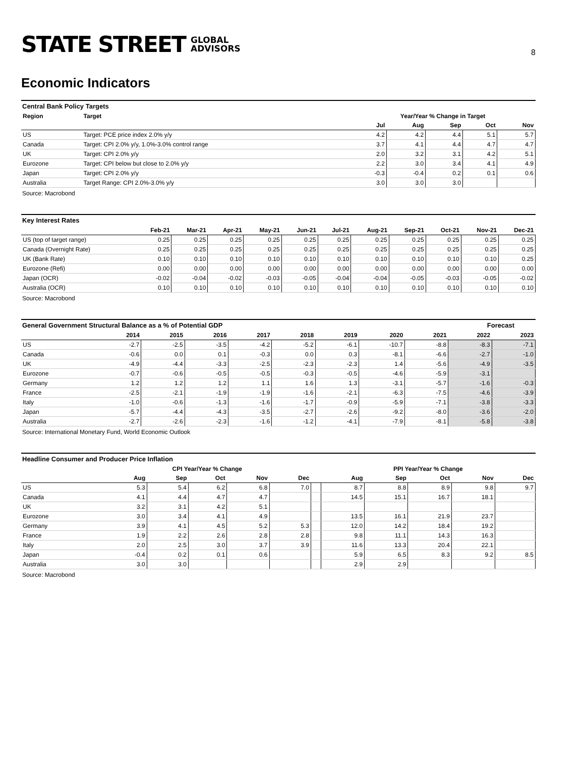STATE STREET GLOBAL
ADVISORS
8
Economic Indicators
Central Bank Policy Targets
| Region | Target | Year/Year % Change in Target | | | | |
| --- | --- | --- | --- | --- | --- | --- |
| | | Jul | Aug | Sep | Oct | Nov |
| US | Target: PCE price index 2.0% y/y | 4.2 | 4.2 | 4.4 | 5.1 | 5.7 |
| Canada | Target: CPI 2.0% y/y, 1.0%-3.0% control range | 3.7 | 4.1 | 4.4 | 4.7 | 4.7 |
| UK | Target: CPI 2.0% y/y | 2.0 | 3.2 | 3.1 | 4.2 | 5.1 |
| Eurozone | Target: CPI below but close to 2.0% y/y | 2.2 | 3.0 | 3.4 | 4.1 | 4.9 |
| Japan | Target: CPI 2.0% y/y | -0.3 | -0.4 | 0.2 | 0.1 | 0.6 |
| Australia | Target Range: CPI 2.0%-3.0% y/y | 3.0 | 3.0 | 3.0 | | |
Source: Macrobond
Key Interest Rates
| | Feb-21 | Mar-21 | Apr-21 | May-21 | Jun-21 | Jul-21 | Aug-21 | Sep-21 | Oct-21 | Nov-21 | Dec-21 |
| --- | --- | --- | --- | --- | --- | --- | --- | --- | --- | --- | --- |
| US (top of target range) | 0.25 | 0.25 | 0.25 | 0.25 | 0.25 | 0.25 | 0.25 | 0.25 | 0.25 | 0.25 | 0.25 |
| Canada (Overnight Rate) | 0.25 | 0.25 | 0.25 | 0.25 | 0.25 | 0.25 | 0.25 | 0.25 | 0.25 | 0.25 | 0.25 |
| UK (Bank Rate) | 0.10 | 0.10 | 0.10 | 0.10 | 0.10 | 0.10 | 0.10 | 0.10 | 0.10 | 0.10 | 0.25 |
| Eurozone (Refi) | 0.00 | 0.00 | 0.00 | 0.00 | 0.00 | 0.00 | 0.00 | 0.00 | 0.00 | 0.00 | 0.00 |
| Japan (OCR) | -0.02 | -0.04 | -0.02 | -0.03 | -0.05 | -0.04 | -0.04 | -0.05 | -0.03 | -0.05 | -0.02 |
| Australia (OCR) | 0.10 | 0.10 | 0.10 | 0.10 | 0.10 | 0.10 | 0.10 | 0.10 | 0.10 | 0.10 | 0.10 |
Source: Macrobond
General Government Structural Balance as a % of Potential GDP Forecast
| | 2014 | 2015 | 2016 | 2017 | 2018 | 2019 | 2020 | 2021 | 2022 | 2023 |
| --- | --- | --- | --- | --- | --- | --- | --- | --- | --- | --- |
| US | -2.7 | -2.5 | -3.5 | -4.2 | -5.2 | -6.1 | -10.7 | -8.8 | -8.3 | -7.1 |
| Canada | -0.6 | 0.0 | 0.1 | -0.3 | 0.0 | 0.3 | -8.1 | -6.6 | -2.7 | -1.0 |
| UK | -4.9 | -4.4 | -3.3 | -2.5 | -2.3 | -2.3 | 1.4 | -5.6 | -4.9 | -3.5 |
| Eurozone | -0.7 | -0.6 | -0.5 | -0.5 | -0.3 | -0.5 | -4.6 | -5.9 | -3.1 | |
| Germany | 1.2 | 1.2 | 1.2 | 1.1 | 1.6 | 1.3 | -3.1 | -5.7 | -1.6 | -0.3 |
| France | -2.5 | -2.1 | -1.9 | -1.9 | -1.6 | -2.1 | -6.3 | -7.5 | -4.6 | -3.9 |
| Italy | -1.0 | -0.6 | -1.3 | -1.6 | -1.7 | -0.9 | -5.9 | -7.1 | -3.8 | -3.3 |
| Japan | -5.7 | -4.4 | -4.3 | -3.5 | -2.7 | -2.6 | -9.2 | -8.0 | -3.6 | -2.0 |
| Australia | -2.7 | -2.6 | -2.3 | -1.6 | -1.2 | -4.1 | -7.9 | -8.1 | -5.8 | -3.8 |
Source: International Monetary Fund, World Economic Outlook
Headline Consumer and Producer Price Inflation
| | CPI Year/Year % Change | | | | | | PPI Year/Year % Change | | | | |
| --- | --- | --- | --- | --- | --- | --- | --- | --- | --- | --- | --- |
| | Aug | Sep | Oct | Nov | Dec | | Aug | Sep | Oct | Nov | Dec |
| US | 5.3 | 5.4 | 6.2 | 6.8 | 7.0 | | 8.7 | 8.8 | 8.9 | 9.8 | 9.7 |
| Canada | 4.1 | 4.4 | 4.7 | 4.7 | | | 14.5 | 15.1 | 16.7 | 18.1 | |
| UK | 3.2 | 3.1 | 4.2 | 5.1 | | | | | | | |
| Eurozone | 3.0 | 3.4 | 4.1 | 4.9 | | | 13.5 | 16.1 | 21.9 | 23.7 | |
| Germany | 3.9 | 4.1 | 4.5 | 5.2 | 5.3 | | 12.0 | 14.2 | 18.4 | 19.2 | |
| France | 1.9 | 2.2 | 2.6 | 2.8 | 2.8 | | 9.8 | 11.1 | 14.3 | 16.3 | |
| Italy | 2.0 | 2.5 | 3.0 | 3.7 | 3.9 | | 11.6 | 13.3 | 20.4 | 22.1 | |
| Japan | -0.4 | 0.2 | 0.1 | 0.6 | | | 5.9 | 6.5 | 8.3 | 9.2 | 8.5 |
| Australia | 3.0 | 3.0 | | | | | 2.9 | 2.9 | | | |
Source: Macrobond